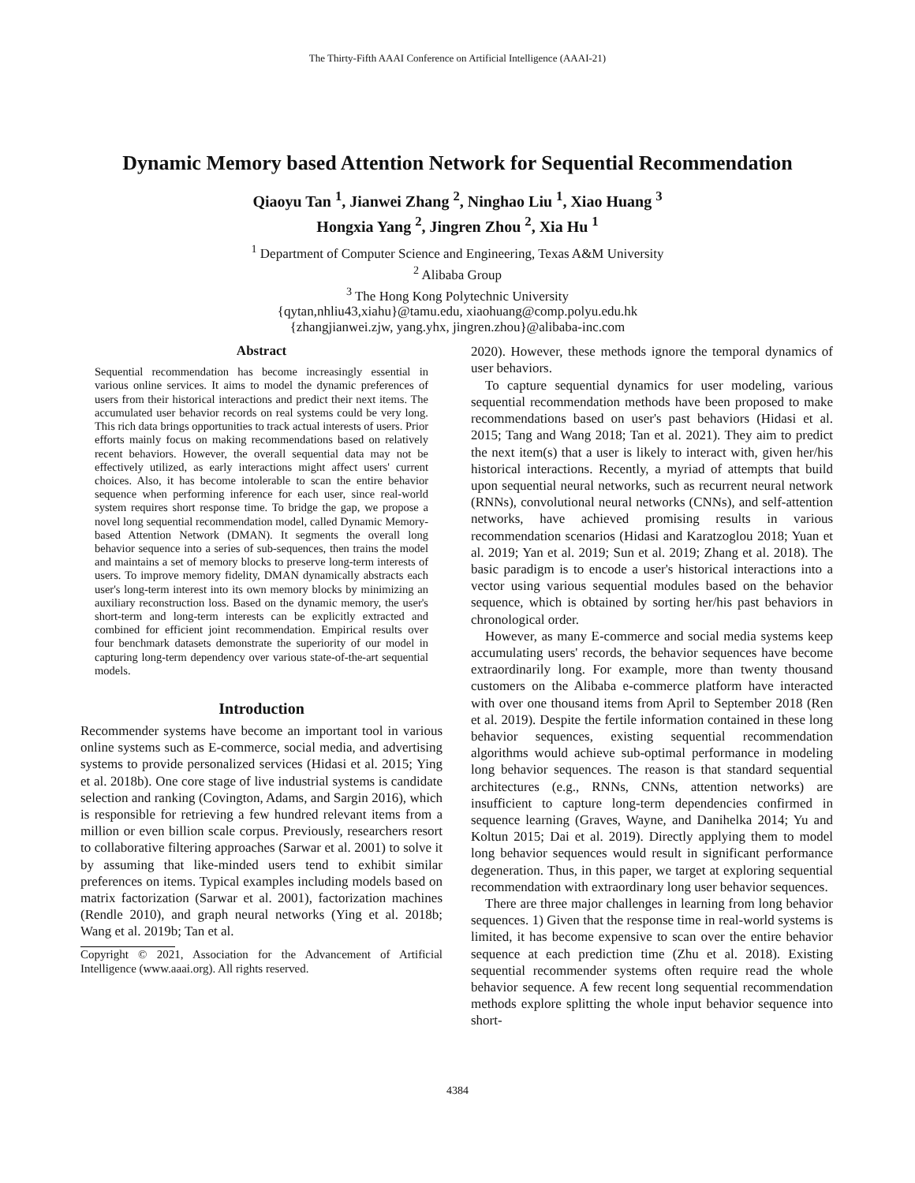The Thirty-Fifth AAAI Conference on Artificial Intelligence (AAAI-21)
Dynamic Memory based Attention Network for Sequential Recommendation
Qiaoyu Tan <sup>1</sup>, Jianwei Zhang <sup>2</sup>, Ninghao Liu <sup>1</sup>, Xiao Huang <sup>3</sup>
Hongxia Yang <sup>2</sup>, Jingren Zhou <sup>2</sup>, Xia Hu <sup>1</sup>
<sup>1</sup> Department of Computer Science and Engineering, Texas A&M University
<sup>2</sup> Alibaba Group
<sup>3</sup> The Hong Kong Polytechnic University
{qytan,nhliu43,xiahu}@tamu.edu, xiaohuang@comp.polyu.edu.hk
{zhangjianwei.zjw, yang.yhx, jingren.zhou}@alibaba-inc.com
Abstract
Sequential recommendation has become increasingly essential in various online services. It aims to model the dynamic preferences of users from their historical interactions and predict their next items. The accumulated user behavior records on real systems could be very long. This rich data brings opportunities to track actual interests of users. Prior efforts mainly focus on making recommendations based on relatively recent behaviors. However, the overall sequential data may not be effectively utilized, as early interactions might affect users' current choices. Also, it has become intolerable to scan the entire behavior sequence when performing inference for each user, since real-world system requires short response time. To bridge the gap, we propose a novel long sequential recommendation model, called Dynamic Memory-based Attention Network (DMAN). It segments the overall long behavior sequence into a series of sub-sequences, then trains the model and maintains a set of memory blocks to preserve long-term interests of users. To improve memory fidelity, DMAN dynamically abstracts each user's long-term interest into its own memory blocks by minimizing an auxiliary reconstruction loss. Based on the dynamic memory, the user's short-term and long-term interests can be explicitly extracted and combined for efficient joint recommendation. Empirical results over four benchmark datasets demonstrate the superiority of our model in capturing long-term dependency over various state-of-the-art sequential models.
Introduction
Recommender systems have become an important tool in various online systems such as E-commerce, social media, and advertising systems to provide personalized services (Hidasi et al. 2015; Ying et al. 2018b). One core stage of live industrial systems is candidate selection and ranking (Covington, Adams, and Sargin 2016), which is responsible for retrieving a few hundred relevant items from a million or even billion scale corpus. Previously, researchers resort to collaborative filtering approaches (Sarwar et al. 2001) to solve it by assuming that like-minded users tend to exhibit similar preferences on items. Typical examples including models based on matrix factorization (Sarwar et al. 2001), factorization machines (Rendle 2010), and graph neural networks (Ying et al. 2018b; Wang et al. 2019b; Tan et al.
Copyright © 2021, Association for the Advancement of Artificial Intelligence (www.aaai.org). All rights reserved.
2020). However, these methods ignore the temporal dynamics of user behaviors.
To capture sequential dynamics for user modeling, various sequential recommendation methods have been proposed to make recommendations based on user's past behaviors (Hidasi et al. 2015; Tang and Wang 2018; Tan et al. 2021). They aim to predict the next item(s) that a user is likely to interact with, given her/his historical interactions. Recently, a myriad of attempts that build upon sequential neural networks, such as recurrent neural network (RNNs), convolutional neural networks (CNNs), and self-attention networks, have achieved promising results in various recommendation scenarios (Hidasi and Karatzoglou 2018; Yuan et al. 2019; Yan et al. 2019; Sun et al. 2019; Zhang et al. 2018). The basic paradigm is to encode a user's historical interactions into a vector using various sequential modules based on the behavior sequence, which is obtained by sorting her/his past behaviors in chronological order.
However, as many E-commerce and social media systems keep accumulating users' records, the behavior sequences have become extraordinarily long. For example, more than twenty thousand customers on the Alibaba e-commerce platform have interacted with over one thousand items from April to September 2018 (Ren et al. 2019). Despite the fertile information contained in these long behavior sequences, existing sequential recommendation algorithms would achieve sub-optimal performance in modeling long behavior sequences. The reason is that standard sequential architectures (e.g., RNNs, CNNs, attention networks) are insufficient to capture long-term dependencies confirmed in sequence learning (Graves, Wayne, and Danihelka 2014; Yu and Koltun 2015; Dai et al. 2019). Directly applying them to model long behavior sequences would result in significant performance degeneration. Thus, in this paper, we target at exploring sequential recommendation with extraordinary long user behavior sequences.
There are three major challenges in learning from long behavior sequences. 1) Given that the response time in real-world systems is limited, it has become expensive to scan over the entire behavior sequence at each prediction time (Zhu et al. 2018). Existing sequential recommender systems often require read the whole behavior sequence. A few recent long sequential recommendation methods explore splitting the whole input behavior sequence into short-
4384